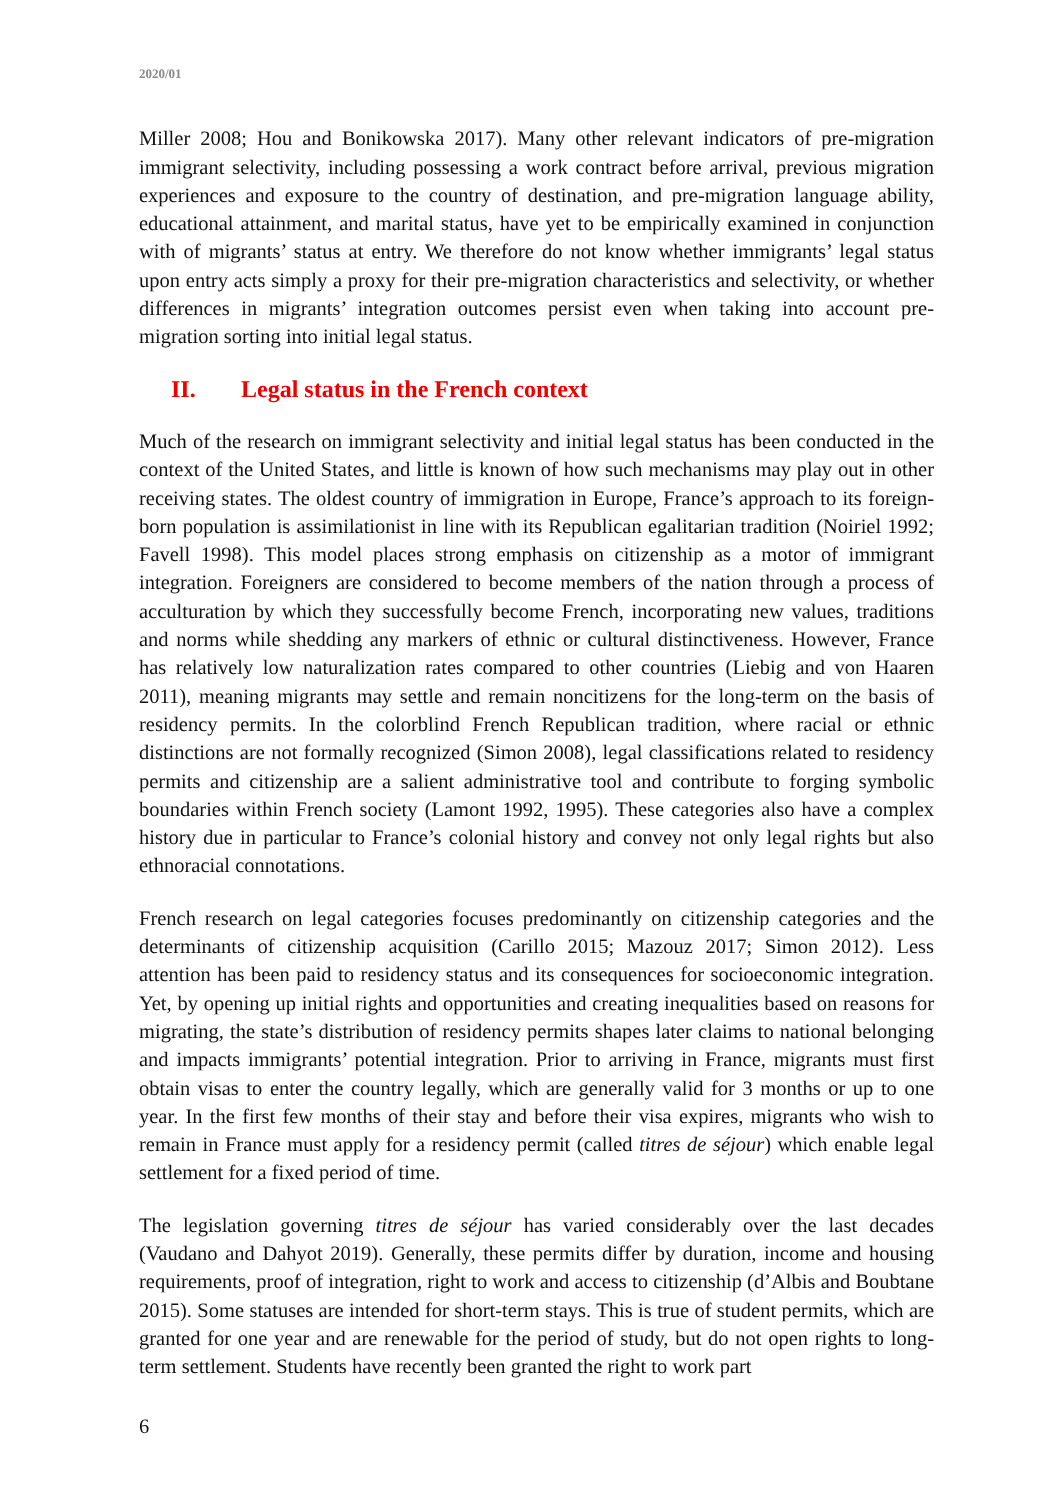2020/01
Miller 2008; Hou and Bonikowska 2017). Many other relevant indicators of pre-migration immigrant selectivity, including possessing a work contract before arrival, previous migration experiences and exposure to the country of destination, and pre-migration language ability, educational attainment, and marital status, have yet to be empirically examined in conjunction with of migrants’ status at entry. We therefore do not know whether immigrants’ legal status upon entry acts simply a proxy for their pre-migration characteristics and selectivity, or whether differences in migrants’ integration outcomes persist even when taking into account pre-migration sorting into initial legal status.
II. Legal status in the French context
Much of the research on immigrant selectivity and initial legal status has been conducted in the context of the United States, and little is known of how such mechanisms may play out in other receiving states. The oldest country of immigration in Europe, France’s approach to its foreign-born population is assimilationist in line with its Republican egalitarian tradition (Noiriel 1992; Favell 1998). This model places strong emphasis on citizenship as a motor of immigrant integration. Foreigners are considered to become members of the nation through a process of acculturation by which they successfully become French, incorporating new values, traditions and norms while shedding any markers of ethnic or cultural distinctiveness. However, France has relatively low naturalization rates compared to other countries (Liebig and von Haaren 2011), meaning migrants may settle and remain noncitizens for the long-term on the basis of residency permits. In the colorblind French Republican tradition, where racial or ethnic distinctions are not formally recognized (Simon 2008), legal classifications related to residency permits and citizenship are a salient administrative tool and contribute to forging symbolic boundaries within French society (Lamont 1992, 1995). These categories also have a complex history due in particular to France’s colonial history and convey not only legal rights but also ethnoracial connotations.
French research on legal categories focuses predominantly on citizenship categories and the determinants of citizenship acquisition (Carillo 2015; Mazouz 2017; Simon 2012). Less attention has been paid to residency status and its consequences for socioeconomic integration. Yet, by opening up initial rights and opportunities and creating inequalities based on reasons for migrating, the state’s distribution of residency permits shapes later claims to national belonging and impacts immigrants’ potential integration. Prior to arriving in France, migrants must first obtain visas to enter the country legally, which are generally valid for 3 months or up to one year. In the first few months of their stay and before their visa expires, migrants who wish to remain in France must apply for a residency permit (called titres de séjour) which enable legal settlement for a fixed period of time.
The legislation governing titres de séjour has varied considerably over the last decades (Vaudano and Dahyot 2019). Generally, these permits differ by duration, income and housing requirements, proof of integration, right to work and access to citizenship (d’Albis and Boubtane 2015). Some statuses are intended for short-term stays. This is true of student permits, which are granted for one year and are renewable for the period of study, but do not open rights to long-term settlement. Students have recently been granted the right to work part
6